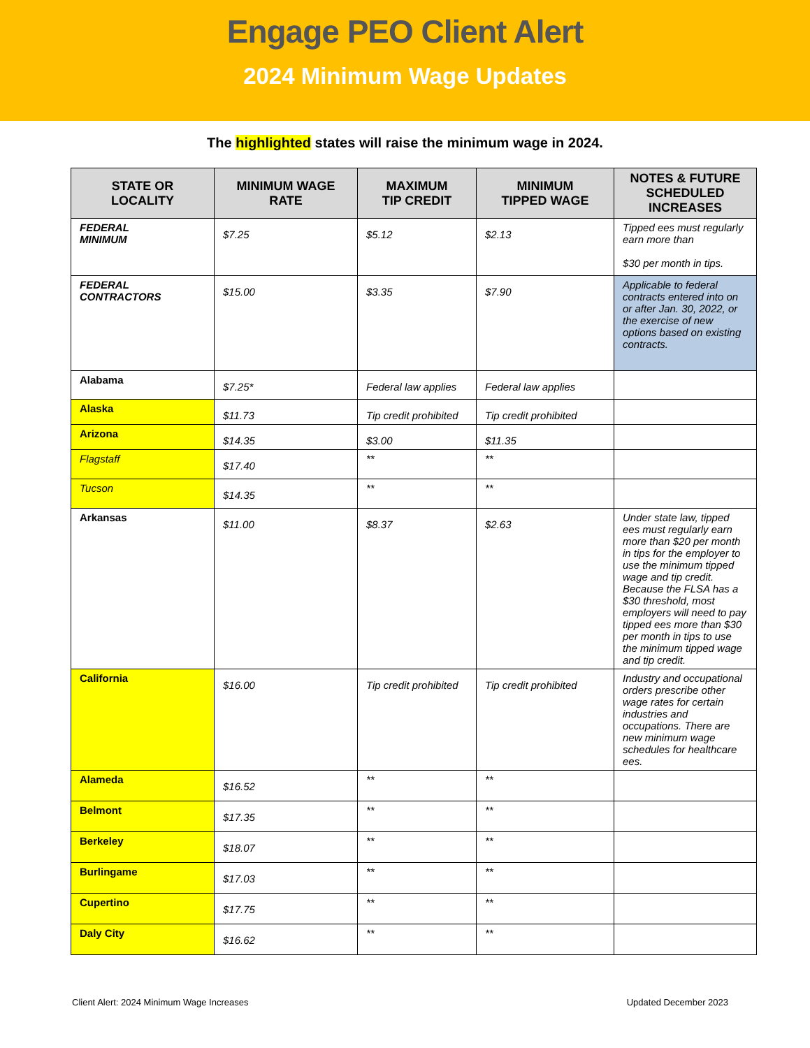Engage PEO Client Alert
2024 Minimum Wage Updates
The highlighted states will raise the minimum wage in 2024.
| STATE OR LOCALITY | MINIMUM WAGE RATE | MAXIMUM TIP CREDIT | MINIMUM TIPPED WAGE | NOTES & FUTURE SCHEDULED INCREASES |
| --- | --- | --- | --- | --- |
| FEDERAL MINIMUM | $7.25 | $5.12 | $2.13 | Tipped ees must regularly earn more than $30 per month in tips. |
| FEDERAL CONTRACTORS | $15.00 | $3.35 | $7.90 | Applicable to federal contracts entered into on or after Jan. 30, 2022, or the exercise of new options based on existing contracts. |
| Alabama | $7.25* | Federal law applies | Federal law applies | |
| Alaska | $11.73 | Tip credit prohibited | Tip credit prohibited | |
| Arizona | $14.35 | $3.00 | $11.35 | |
| Flagstaff | $17.40 | ** | ** | |
| Tucson | $14.35 | ** | ** | |
| Arkansas | $11.00 | $8.37 | $2.63 | Under state law, tipped ees must regularly earn more than $20 per month in tips for the employer to use the minimum tipped wage and tip credit. Because the FLSA has a $30 threshold, most employers will need to pay tipped ees more than $30 per month in tips to use the minimum tipped wage and tip credit. |
| California | $16.00 | Tip credit prohibited | Tip credit prohibited | Industry and occupational orders prescribe other wage rates for certain industries and occupations. There are new minimum wage schedules for healthcare ees. |
| Alameda | $16.52 | ** | ** | |
| Belmont | $17.35 | ** | ** | |
| Berkeley | $18.07 | ** | ** | |
| Burlingame | $17.03 | ** | ** | |
| Cupertino | $17.75 | ** | ** | |
| Daly City | $16.62 | ** | ** | |
Client Alert: 2024 Minimum Wage Increases Updated December 2023